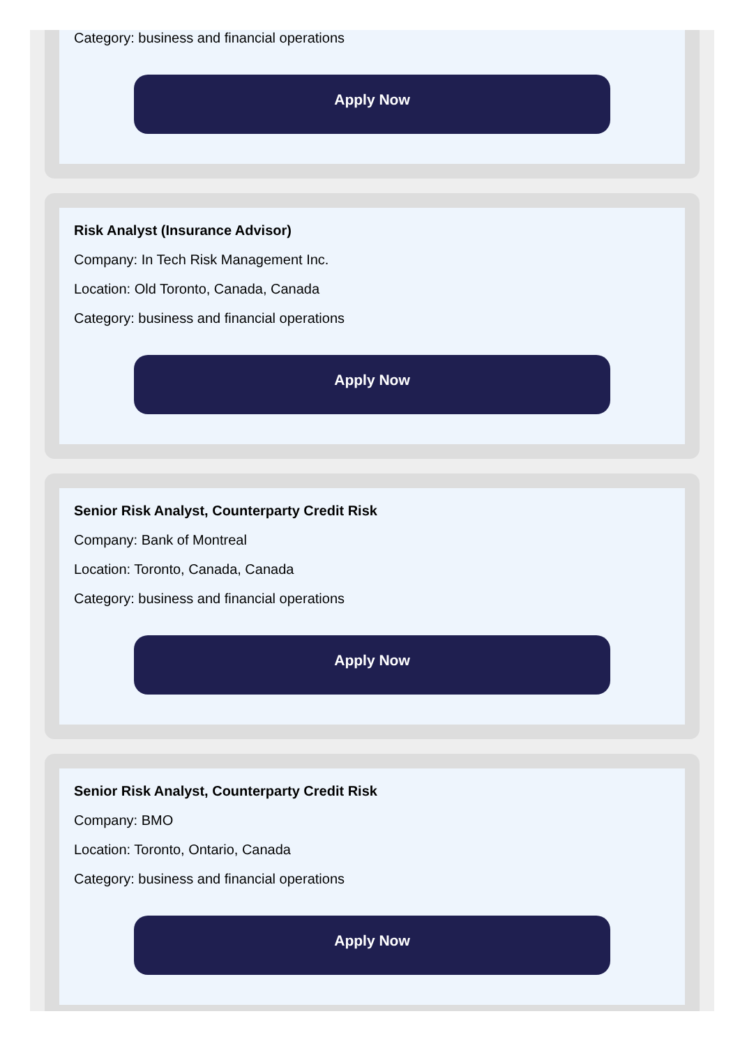Category: business and financial operations
Apply Now
Risk Analyst (Insurance Advisor)
Company: In Tech Risk Management Inc.
Location: Old Toronto, Canada, Canada
Category: business and financial operations
Apply Now
Senior Risk Analyst, Counterparty Credit Risk
Company: Bank of Montreal
Location: Toronto, Canada, Canada
Category: business and financial operations
Apply Now
Senior Risk Analyst, Counterparty Credit Risk
Company: BMO
Location: Toronto, Ontario, Canada
Category: business and financial operations
Apply Now